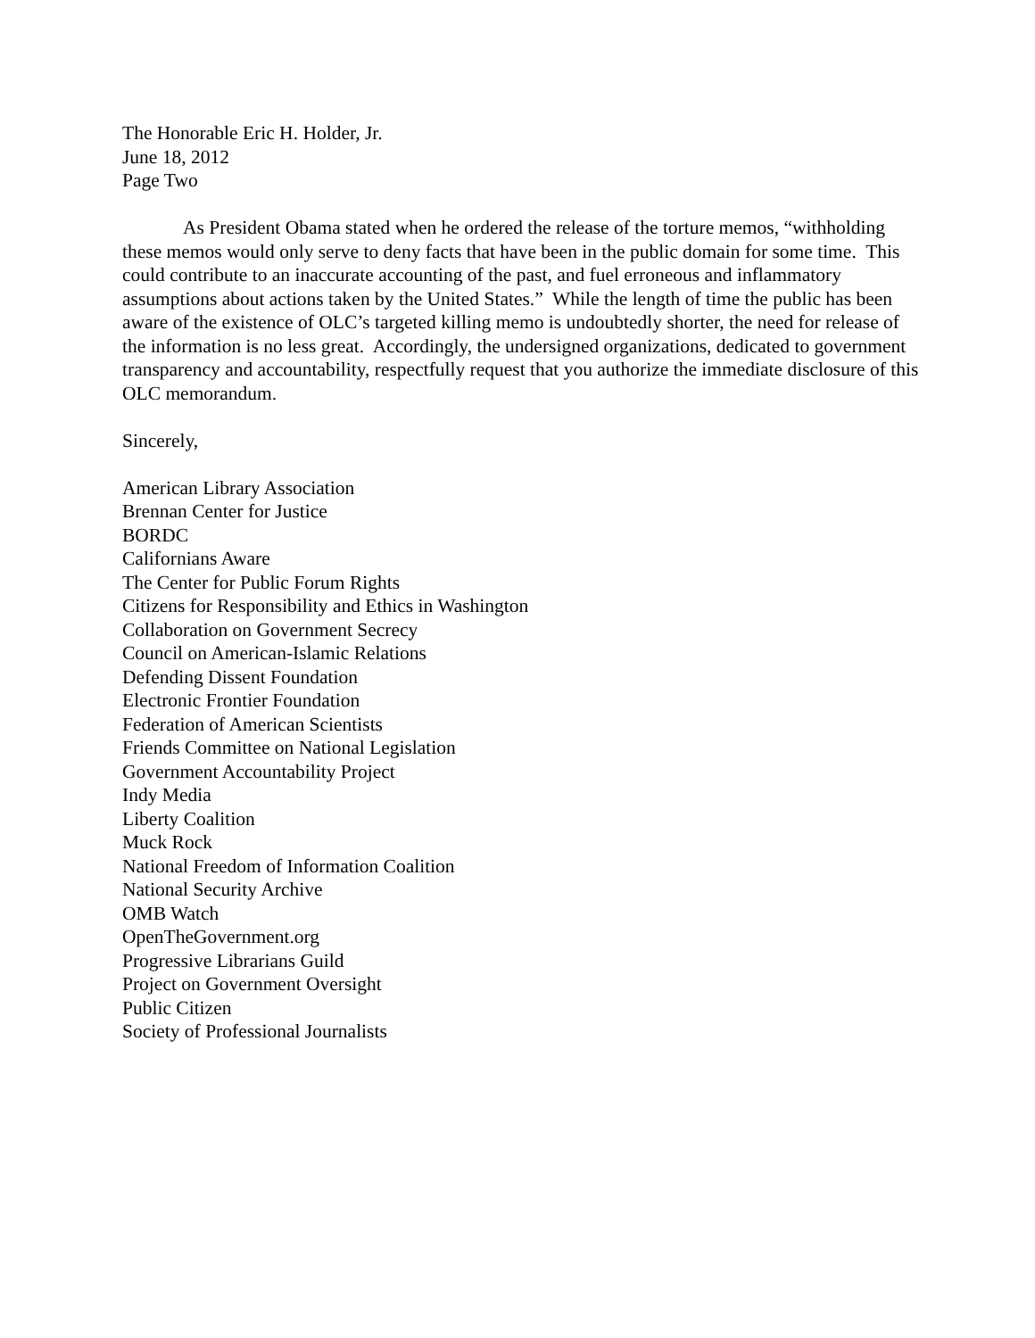The Honorable Eric H. Holder, Jr.
June 18, 2012
Page Two
As President Obama stated when he ordered the release of the torture memos, “withholding these memos would only serve to deny facts that have been in the public domain for some time. This could contribute to an inaccurate accounting of the past, and fuel erroneous and inflammatory assumptions about actions taken by the United States.” While the length of time the public has been aware of the existence of OLC’s targeted killing memo is undoubtedly shorter, the need for release of the information is no less great. Accordingly, the undersigned organizations, dedicated to government transparency and accountability, respectfully request that you authorize the immediate disclosure of this OLC memorandum.
Sincerely,
American Library Association
Brennan Center for Justice
BORDC
Californians Aware
The Center for Public Forum Rights
Citizens for Responsibility and Ethics in Washington
Collaboration on Government Secrecy
Council on American-Islamic Relations
Defending Dissent Foundation
Electronic Frontier Foundation
Federation of American Scientists
Friends Committee on National Legislation
Government Accountability Project
Indy Media
Liberty Coalition
Muck Rock
National Freedom of Information Coalition
National Security Archive
OMB Watch
OpenTheGovernment.org
Progressive Librarians Guild
Project on Government Oversight
Public Citizen
Society of Professional Journalists